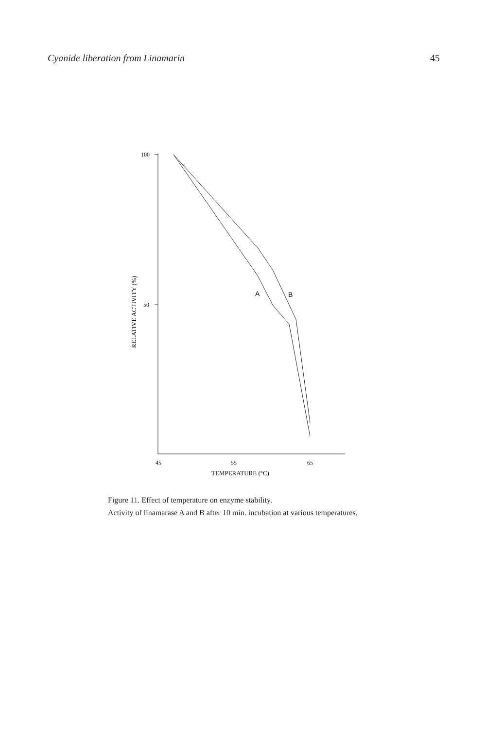Cyanide liberation from Linamarin 45
100
50
RELATIVE ACTIVITY (%)
45
55
65
TEMPERATURE (°C)
A
B
Figure 11. Effect of temperature on enzyme stability.
Activity of linamarase A and B after 10 min. incubation at various temperatures.